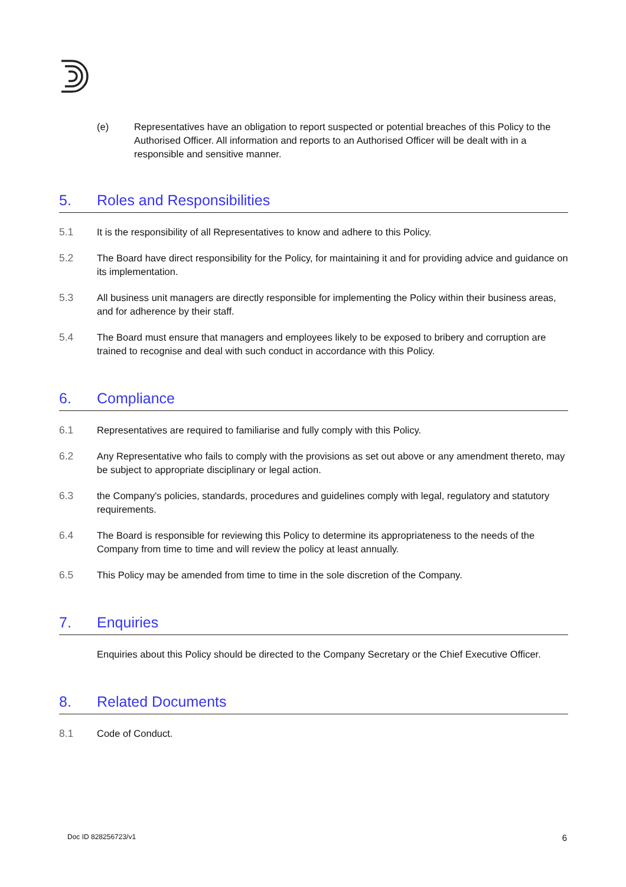(e) Representatives have an obligation to report suspected or potential breaches of this Policy to the Authorised Officer. All information and reports to an Authorised Officer will be dealt with in a responsible and sensitive manner.
5. Roles and Responsibilities
5.1 It is the responsibility of all Representatives to know and adhere to this Policy.
5.2 The Board have direct responsibility for the Policy, for maintaining it and for providing advice and guidance on its implementation.
5.3 All business unit managers are directly responsible for implementing the Policy within their business areas, and for adherence by their staff.
5.4 The Board must ensure that managers and employees likely to be exposed to bribery and corruption are trained to recognise and deal with such conduct in accordance with this Policy.
6. Compliance
6.1 Representatives are required to familiarise and fully comply with this Policy.
6.2 Any Representative who fails to comply with the provisions as set out above or any amendment thereto, may be subject to appropriate disciplinary or legal action.
6.3 the Company's policies, standards, procedures and guidelines comply with legal, regulatory and statutory requirements.
6.4 The Board is responsible for reviewing this Policy to determine its appropriateness to the needs of the Company from time to time and will review the policy at least annually.
6.5 This Policy may be amended from time to time in the sole discretion of the Company.
7. Enquiries
Enquiries about this Policy should be directed to the Company Secretary or the Chief Executive Officer.
8. Related Documents
8.1 Code of Conduct.
Doc ID 828256723/v1 6